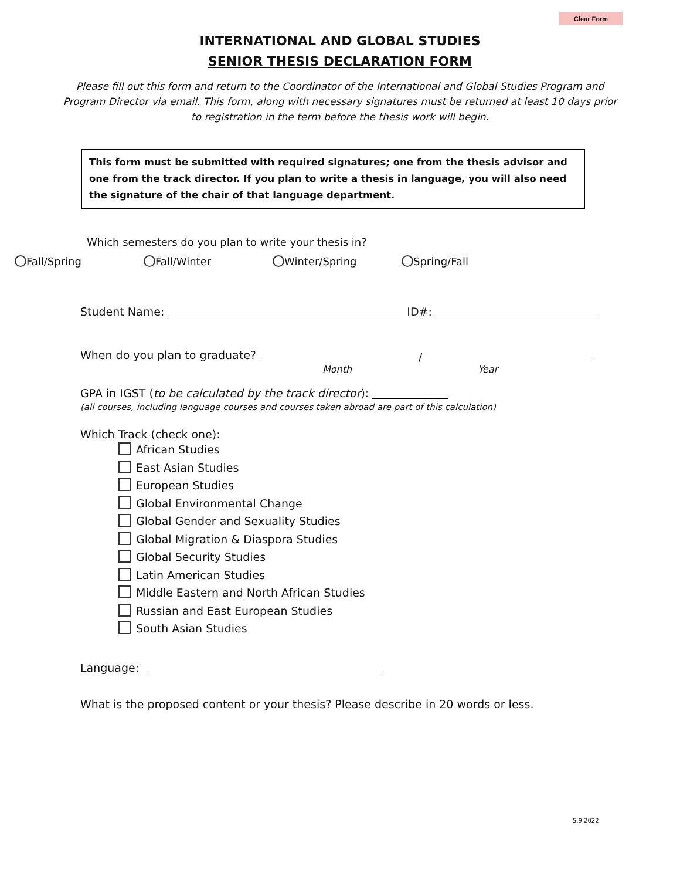Clear Form
INTERNATIONAL AND GLOBAL STUDIES
SENIOR THESIS DECLARATION FORM
Please fill out this form and return to the Coordinator of the International and Global Studies Program and Program Director via email. This form, along with necessary signatures must be returned at least 10 days prior to registration in the term before the thesis work will begin.
This form must be submitted with required signatures; one from the thesis advisor and one from the track director. If you plan to write a thesis in language, you will also need the signature of the chair of that language department.
Which semesters do you plan to write your thesis in?
Fall/Spring Fall/Winter Winter/Spring Spring/Fall
Student Name: ID#:
When do you plan to graduate? /
Month Year
GPA in IGST (to be calculated by the track director):
(all courses, including language courses and courses taken abroad are part of this calculation)
Which Track (check one):
African Studies
East Asian Studies
European Studies
Global Environmental Change
Global Gender and Sexuality Studies
Global Migration & Diaspora Studies
Global Security Studies
Latin American Studies
Middle Eastern and North African Studies
Russian and East European Studies
South Asian Studies
Language:
What is the proposed content or your thesis? Please describe in 20 words or less.
5.9.2022